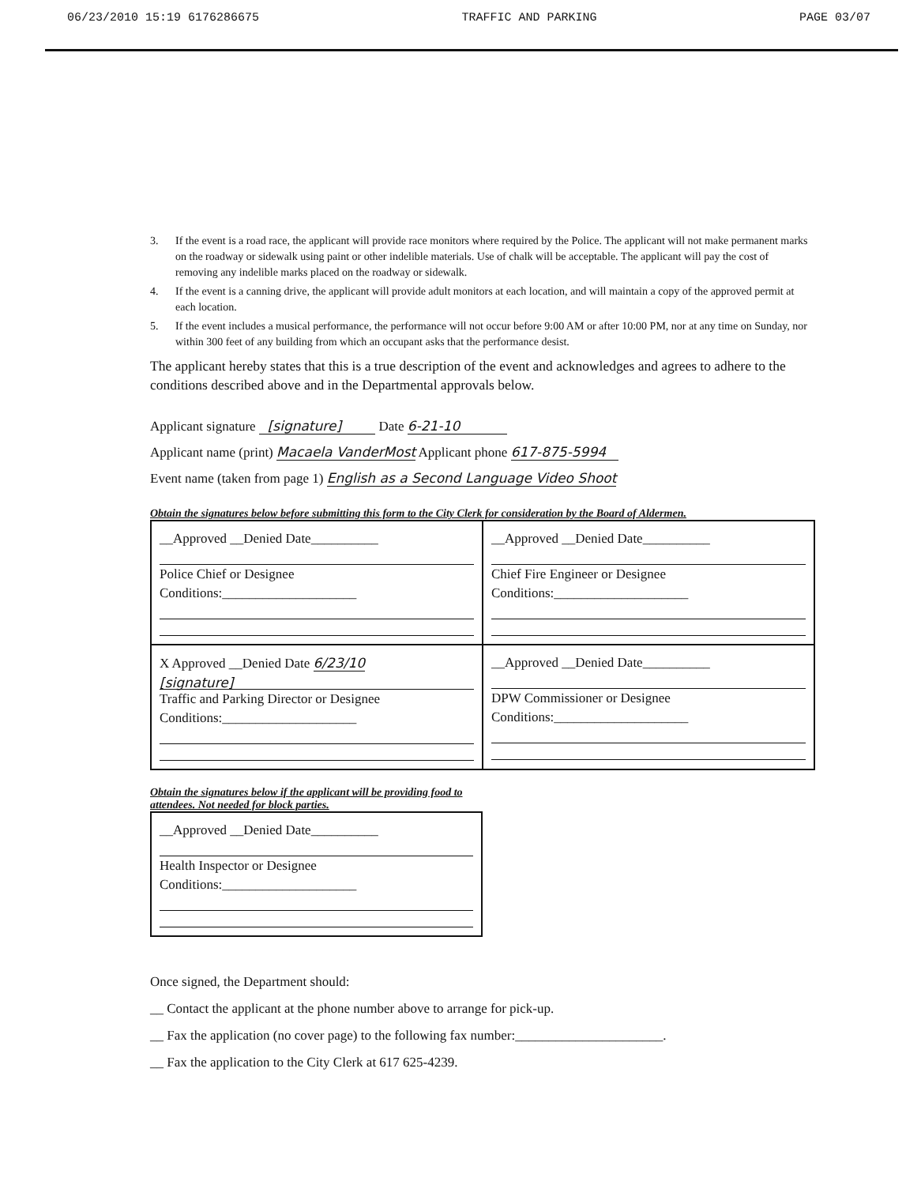06/23/2010 15:19 6176286675 TRAFFIC AND PARKING PAGE 03/07
3. If the event is a road race, the applicant will provide race monitors where required by the Police. The applicant will not make permanent marks on the roadway or sidewalk using paint or other indelible materials. Use of chalk will be acceptable. The applicant will pay the cost of removing any indelible marks placed on the roadway or sidewalk.
4. If the event is a canning drive, the applicant will provide adult monitors at each location, and will maintain a copy of the approved permit at each location.
5. If the event includes a musical performance, the performance will not occur before 9:00 AM or after 10:00 PM, nor at any time on Sunday, nor within 300 feet of any building from which an occupant asks that the performance desist.
The applicant hereby states that this is a true description of the event and acknowledges and agrees to adhere to the conditions described above and in the Departmental approvals below.
Applicant signature [signature] Date 6-21-10
Applicant name (print) Macaela VanderMost Applicant phone 617-875-5994
Event name (taken from page 1) English as a Second Language Video Shoot
Obtain the signatures below before submitting this form to the City Clerk for consideration by the Board of Aldermen.
| __Approved __Denied Date__________ Police Chief or Designee Conditions:____________________ | __Approved __Denied Date__________ Chief Fire Engineer or Designee Conditions:____________________ |
| X Approved __Denied Date 6/23/10 [signature] Traffic and Parking Director or Designee Conditions:____________________ | __Approved __Denied Date__________ DPW Commissioner or Designee Conditions:____________________ |
Obtain the signatures below if the applicant will be providing food to attendees. Not needed for block parties.
| __Approved __Denied Date__________ Health Inspector or Designee Conditions:____________________ |
Once signed, the Department should:
__ Contact the applicant at the phone number above to arrange for pick-up.
__ Fax the application (no cover page) to the following fax number:______________________.
__ Fax the application to the City Clerk at 617 625-4239.